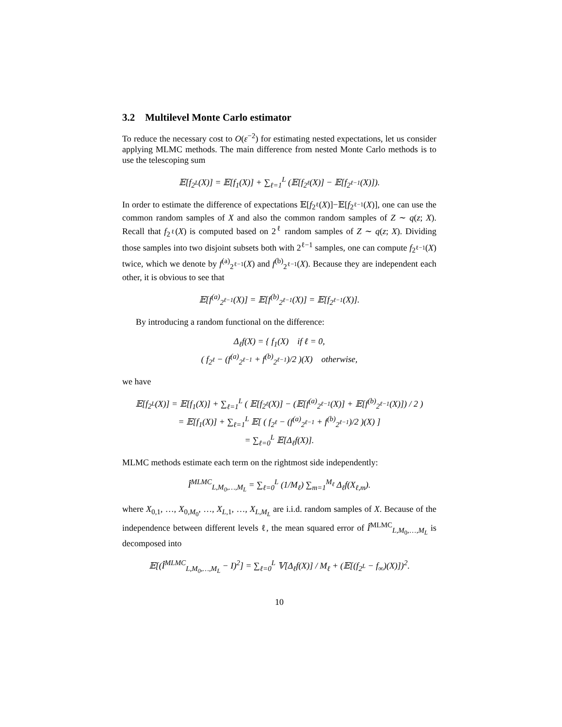3.2 Multilevel Monte Carlo estimator
To reduce the necessary cost to O(ε<sup>−2</sup>) for estimating nested expectations, let us consider applying MLMC methods. The main difference from nested Monte Carlo methods is to use the telescoping sum
𝔼[f<sub>2<sup>L</sup></sub>(X)] = 𝔼[f<sub>1</sub>(X)] + ∑<sub>ℓ=1</sub><sup>L</sup> (𝔼[f<sub>2<sup>ℓ</sup></sub>(X)] − 𝔼[f<sub>2<sup>ℓ−1</sup></sub>(X)]).
In order to estimate the difference of expectations 𝔼[f<sub>2<sup>ℓ</sup></sub>(X)]−𝔼[f<sub>2<sup>ℓ−1</sup></sub>(X)], one can use the common random samples of X and also the common random samples of Z ∼ q(z; X). Recall that f<sub>2<sup>ℓ</sup></sub>(X) is computed based on 2<sup>ℓ</sup> random samples of Z ∼ q(z; X). Dividing those samples into two disjoint subsets both with 2<sup>ℓ−1</sup> samples, one can compute f<sub>2<sup>ℓ−1</sup></sub>(X) twice, which we denote by f<sup>(a)</sup><sub>2<sup>ℓ−1</sup></sub>(X) and f<sup>(b)</sup><sub>2<sup>ℓ−1</sup></sub>(X). Because they are independent each other, it is obvious to see that
𝔼[f<sup>(a)</sup><sub>2<sup>ℓ−1</sup></sub>(X)] = 𝔼[f<sup>(b)</sup><sub>2<sup>ℓ−1</sup></sub>(X)] = 𝔼[f<sub>2<sup>ℓ−1</sup></sub>(X)].
By introducing a random functional on the difference:
Δ<sub>ℓ</sub>f(X) = { f<sub>1</sub>(X) if ℓ = 0,
( f<sub>2<sup>ℓ</sup></sub> − (f<sup>(a)</sup><sub>2<sup>ℓ−1</sup></sub> + f<sup>(b)</sup><sub>2<sup>ℓ−1</sup></sub>)/2 )(X) otherwise,
we have
𝔼[f<sub>2<sup>L</sup></sub>(X)] = 𝔼[f<sub>1</sub>(X)] + ∑<sub>ℓ=1</sub><sup>L</sup> ( 𝔼[f<sub>2<sup>ℓ</sup></sub>(X)] − (𝔼[f<sup>(a)</sup><sub>2<sup>ℓ−1</sup></sub>(X)] + 𝔼[f<sup>(b)</sup><sub>2<sup>ℓ−1</sup></sub>(X)]) / 2 )
= 𝔼[f<sub>1</sub>(X)] + ∑<sub>ℓ=1</sub><sup>L</sup> 𝔼[ ( f<sub>2<sup>ℓ</sup></sub> − (f<sup>(a)</sup><sub>2<sup>ℓ−1</sup></sub> + f<sup>(b)</sup><sub>2<sup>ℓ−1</sup></sub>)/2 )(X) ]
= ∑<sub>ℓ=0</sub><sup>L</sup> 𝔼[Δ<sub>ℓ</sub>f(X)].
MLMC methods estimate each term on the rightmost side independently:
Î<sup>MLMC</sup><sub>L,M<sub>0</sub>,…,M<sub>L</sub></sub> = ∑<sub>ℓ=0</sub><sup>L</sup> (1/M<sub>ℓ</sub>) ∑<sub>m=1</sub><sup>M<sub>ℓ</sub></sup> Δ<sub>ℓ</sub>f(X<sub>ℓ,m</sub>).
where X<sub>0,1</sub>, …, X<sub>0,M<sub>0</sub></sub>, …, X<sub>L,1</sub>, …, X<sub>L,M<sub>L</sub></sub> are i.i.d. random samples of X. Because of the independence between different levels ℓ, the mean squared error of Î<sup>MLMC</sup><sub>L,M<sub>0</sub>,…,M<sub>L</sub></sub> is decomposed into
𝔼[(Î<sup>MLMC</sup><sub>L,M<sub>0</sub>,…,M<sub>L</sub></sub> − I)<sup>2</sup>] = ∑<sub>ℓ=0</sub><sup>L</sup> 𝕍[Δ<sub>ℓ</sub>f(X)] / M<sub>ℓ</sub> + (𝔼[(f<sub>2<sup>L</sup></sub> − f<sub>∞</sub>)(X)])<sup>2</sup>.
10